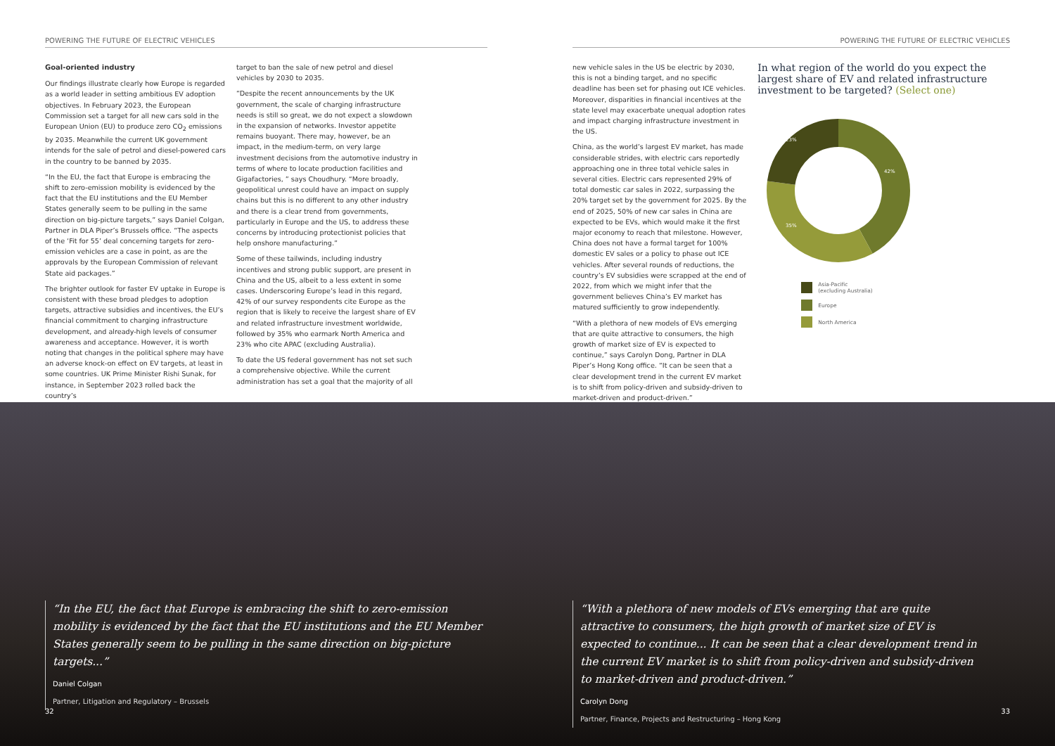POWERING THE FUTURE OF ELECTRIC VEHICLES
Goal-oriented industry
Our findings illustrate clearly how Europe is regarded as a world leader in setting ambitious EV adoption objectives. In February 2023, the European Commission set a target for all new cars sold in the European Union (EU) to produce zero CO<sub>2</sub> emissions by 2035. Meanwhile the current UK government intends for the sale of petrol and diesel-powered cars in the country to be banned by 2035.
“In the EU, the fact that Europe is embracing the shift to zero-emission mobility is evidenced by the fact that the EU institutions and the EU Member States generally seem to be pulling in the same direction on big-picture targets,” says Daniel Colgan, Partner in DLA Piper’s Brussels office. “The aspects of the ‘Fit for 55’ deal concerning targets for zero-emission vehicles are a case in point, as are the approvals by the European Commission of relevant State aid packages.”
The brighter outlook for faster EV uptake in Europe is consistent with these broad pledges to adoption targets, attractive subsidies and incentives, the EU’s financial commitment to charging infrastructure development, and already-high levels of consumer awareness and acceptance. However, it is worth noting that changes in the political sphere may have an adverse knock-on effect on EV targets, at least in some countries. UK Prime Minister Rishi Sunak, for instance, in September 2023 rolled back the country’s
target to ban the sale of new petrol and diesel vehicles by 2030 to 2035.
“Despite the recent announcements by the UK government, the scale of charging infrastructure needs is still so great, we do not expect a slowdown in the expansion of networks. Investor appetite remains buoyant. There may, however, be an impact, in the medium-term, on very large investment decisions from the automotive industry in terms of where to locate production facilities and Gigafactories, ” says Choudhury. “More broadly, geopolitical unrest could have an impact on supply chains but this is no different to any other industry and there is a clear trend from governments, particularly in Europe and the US, to address these concerns by introducing protectionist policies that help onshore manufacturing.”
Some of these tailwinds, including industry incentives and strong public support, are present in China and the US, albeit to a less extent in some cases. Underscoring Europe’s lead in this regard, 42% of our survey respondents cite Europe as the region that is likely to receive the largest share of EV and related infrastructure investment worldwide, followed by 35% who earmark North America and 23% who cite APAC (excluding Australia).
To date the US federal government has not set such a comprehensive objective. While the current administration has set a goal that the majority of all
POWERING THE FUTURE OF ELECTRIC VEHICLES
new vehicle sales in the US be electric by 2030, this is not a binding target, and no specific deadline has been set for phasing out ICE vehicles. Moreover, disparities in financial incentives at the state level may exacerbate unequal adoption rates and impact charging infrastructure investment in the US.
China, as the world’s largest EV market, has made considerable strides, with electric cars reportedly approaching one in three total vehicle sales in several cities. Electric cars represented 29% of total domestic car sales in 2022, surpassing the 20% target set by the government for 2025. By the end of 2025, 50% of new car sales in China are expected to be EVs, which would make it the first major economy to reach that milestone. However, China does not have a formal target for 100% domestic EV sales or a policy to phase out ICE vehicles. After several rounds of reductions, the country’s EV subsidies were scrapped at the end of 2022, from which we might infer that the government believes China’s EV market has matured sufficiently to grow independently.
“With a plethora of new models of EVs emerging that are quite attractive to consumers, the high growth of market size of EV is expected to continue,” says Carolyn Dong, Partner in DLA Piper’s Hong Kong office. “It can be seen that a clear development trend in the current EV market is to shift from policy-driven and subsidy-driven to market-driven and product-driven.”
In what region of the world do you expect the largest share of EV and related infrastructure investment to be targeted? (Select one)
23%
42%
35%
Asia-Pacific
(excluding Australia)
Europe
North America
“In the EU, the fact that Europe is embracing the shift to zero-emission mobility is evidenced by the fact that the EU institutions and the EU Member States generally seem to be pulling in the same direction on big-picture targets...”
Daniel Colgan
Partner, Litigation and Regulatory – Brussels
32
“With a plethora of new models of EVs emerging that are quite attractive to consumers, the high growth of market size of EV is expected to continue... It can be seen that a clear development trend in the current EV market is to shift from policy-driven and subsidy-driven to market-driven and product-driven.”
Carolyn Dong
Partner, Finance, Projects and Restructuring – Hong Kong
33